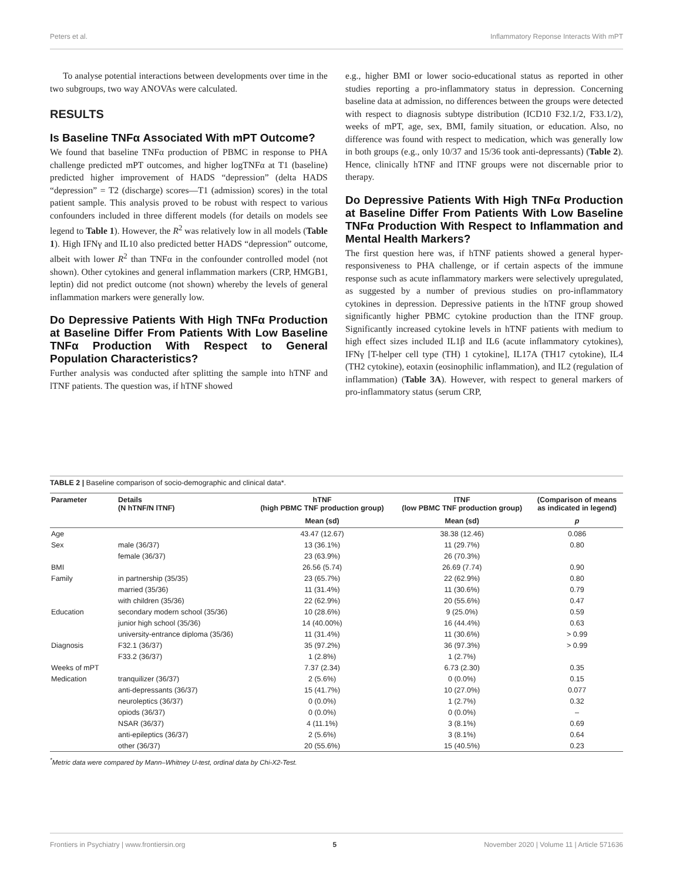Peters et al. Inflammatory Reponse Interacts With mPT
To analyse potential interactions between developments over time in the two subgroups, two way ANOVAs were calculated.
RESULTS
Is Baseline TNFα Associated With mPT Outcome?
We found that baseline TNFα production of PBMC in response to PHA challenge predicted mPT outcomes, and higher logTNFα at T1 (baseline) predicted higher improvement of HADS “depression” (delta HADS “depression” = T2 (discharge) scores—T1 (admission) scores) in the total patient sample. This analysis proved to be robust with respect to various confounders included in three different models (for details on models see legend to Table 1). However, the R<sup>2</sup> was relatively low in all models (Table 1). High IFNγ and IL10 also predicted better HADS “depression” outcome, albeit with lower R<sup>2</sup> than TNFα in the confounder controlled model (not shown). Other cytokines and general inflammation markers (CRP, HMGB1, leptin) did not predict outcome (not shown) whereby the levels of general inflammation markers were generally low.
Do Depressive Patients With High TNFα Production at Baseline Differ From Patients With Low Baseline TNFα Production With Respect to General Population Characteristics?
Further analysis was conducted after splitting the sample into hTNF and lTNF patients. The question was, if hTNF showed
e.g., higher BMI or lower socio-educational status as reported in other studies reporting a pro-inflammatory status in depression. Concerning baseline data at admission, no differences between the groups were detected with respect to diagnosis subtype distribution (ICD10 F32.1/2, F33.1/2), weeks of mPT, age, sex, BMI, family situation, or education. Also, no difference was found with respect to medication, which was generally low in both groups (e.g., only 10/37 and 15/36 took anti-depressants) (Table 2). Hence, clinically hTNF and lTNF groups were not discernable prior to therapy.
Do Depressive Patients With High TNFα Production at Baseline Differ From Patients With Low Baseline TNFα Production With Respect to Inflammation and Mental Health Markers?
The first question here was, if hTNF patients showed a general hyper-responsiveness to PHA challenge, or if certain aspects of the immune response such as acute inflammatory markers were selectively upregulated, as suggested by a number of previous studies on pro-inflammatory cytokines in depression. Depressive patients in the hTNF group showed significantly higher PBMC cytokine production than the lTNF group. Significantly increased cytokine levels in hTNF patients with medium to high effect sizes included IL1β and IL6 (acute inflammatory cytokines), IFNγ [T-helper cell type (TH) 1 cytokine], IL17A (TH17 cytokine), IL4 (TH2 cytokine), eotaxin (eosinophilic inflammation), and IL2 (regulation of inflammation) (Table 3A). However, with respect to general markers of pro-inflammatory status (serum CRP,
TABLE 2 | Baseline comparison of socio-demographic and clinical data*.
| Parameter | Details (N hTNF/N lTNF) | hTNF (high PBMC TNF production group) | lTNF (low PBMC TNF production group) | (Comparison of means as indicated in legend) |
| --- | --- | --- | --- | --- |
| | | Mean (sd) | Mean (sd) | p |
| Age | | 43.47 (12.67) | 38.38 (12.46) | 0.086 |
| Sex | male (36/37) | 13 (36.1%) | 11 (29.7%) | 0.80 |
| | female (36/37) | 23 (63.9%) | 26 (70.3%) | |
| BMI | | 26.56 (5.74) | 26.69 (7.74) | 0.90 |
| Family | in partnership (35/35) | 23 (65.7%) | 22 (62.9%) | 0.80 |
| | married (35/36) | 11 (31.4%) | 11 (30.6%) | 0.79 |
| | with children (35/36) | 22 (62.9%) | 20 (55.6%) | 0.47 |
| Education | secondary modern school (35/36) | 10 (28.6%) | 9 (25.0%) | 0.59 |
| | junior high school (35/36) | 14 (40.00%) | 16 (44.4%) | 0.63 |
| | university-entrance diploma (35/36) | 11 (31.4%) | 11 (30.6%) | > 0.99 |
| Diagnosis | F32.1 (36/37) | 35 (97.2%) | 36 (97.3%) | > 0.99 |
| | F33.2 (36/37) | 1 (2.8%) | 1 (2.7%) | |
| Weeks of mPT | | 7.37 (2.34) | 6.73 (2.30) | 0.35 |
| Medication | tranquilizer (36/37) | 2 (5.6%) | 0 (0.0%) | 0.15 |
| | anti-depressants (36/37) | 15 (41.7%) | 10 (27.0%) | 0.077 |
| | neuroleptics (36/37) | 0 (0.0%) | 1 (2.7%) | 0.32 |
| | opiods (36/37) | 0 (0.0%) | 0 (0.0%) | – |
| | NSAR (36/37) | 4 (11.1%) | 3 (8.1%) | 0.69 |
| | anti-epileptics (36/37) | 2 (5.6%) | 3 (8.1%) | 0.64 |
| | other (36/37) | 20 (55.6%) | 15 (40.5%) | 0.23 |
<sup>*</sup> Metric data were compared by Mann–Whitney U-test, ordinal data by Chi-X2-Test.
Frontiers in Psychiatry | www.frontiersin.org 5 November 2020 | Volume 11 | Article 571636